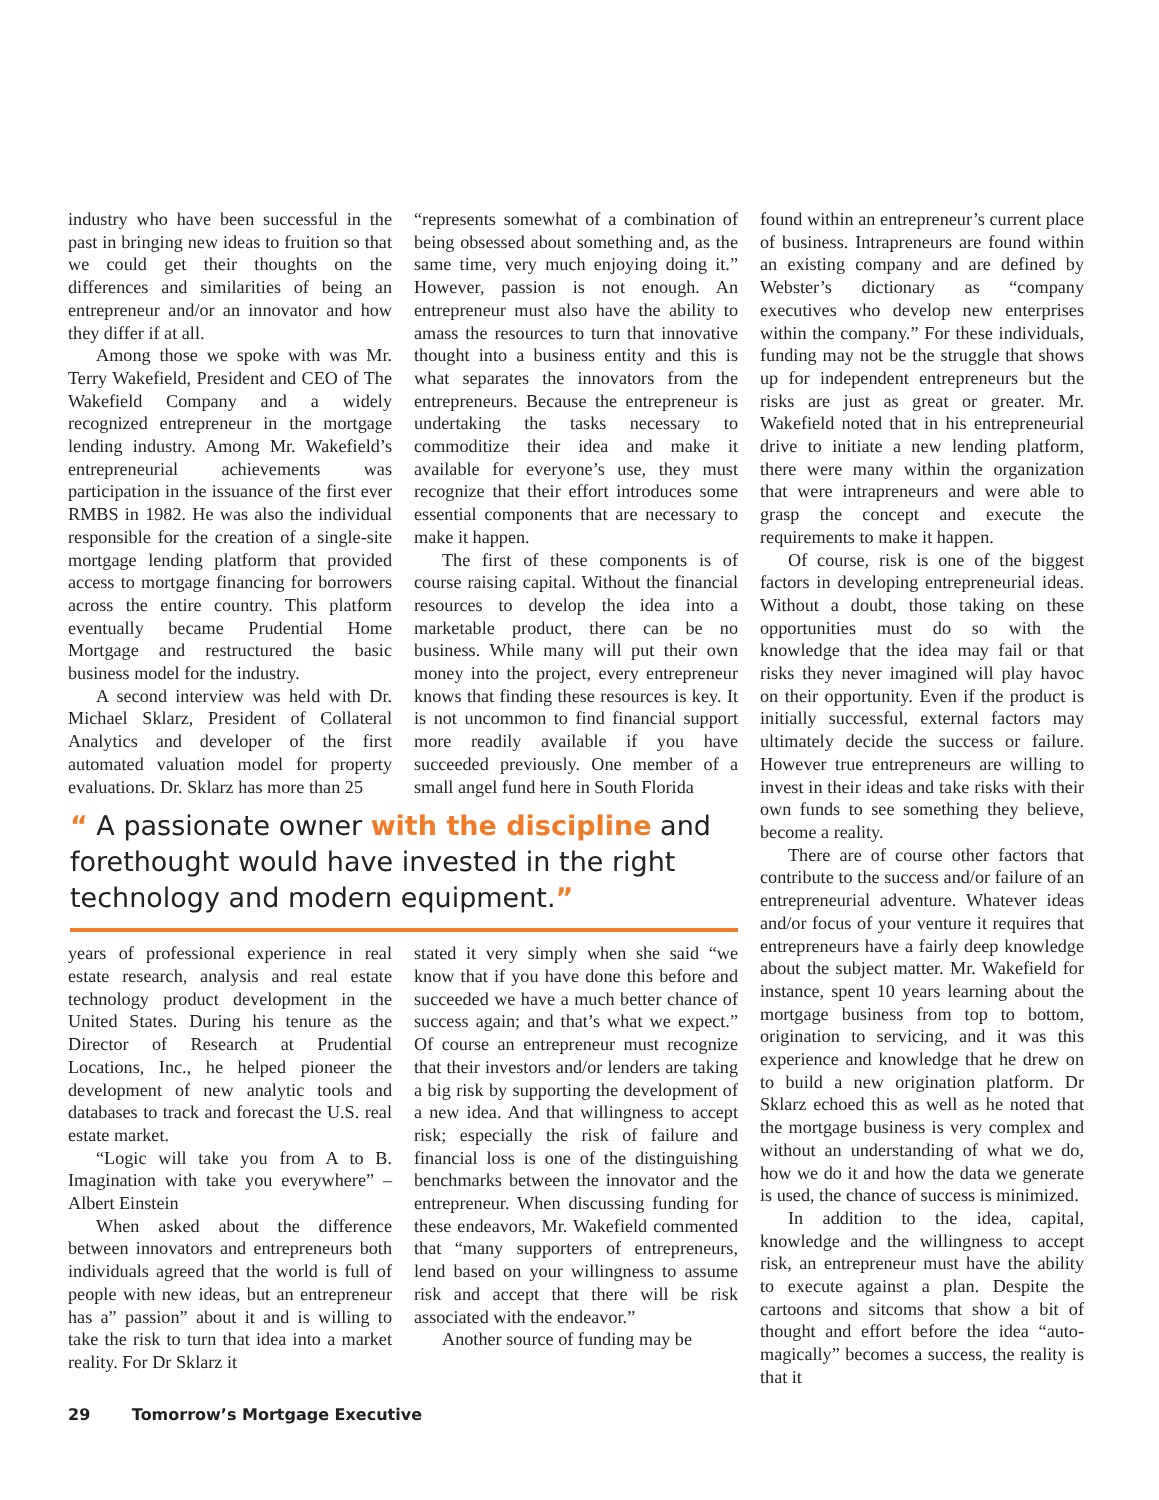industry who have been successful in the past in bringing new ideas to fruition so that we could get their thoughts on the differences and similarities of being an entrepreneur and/or an innovator and how they differ if at all.
Among those we spoke with was Mr. Terry Wakefield, President and CEO of The Wakefield Company and a widely recognized entrepreneur in the mortgage lending industry. Among Mr. Wakefield’s entrepreneurial achievements was participation in the issuance of the first ever RMBS in 1982. He was also the individual responsible for the creation of a single-site mortgage lending platform that provided access to mortgage financing for borrowers across the entire country. This platform eventually became Prudential Home Mortgage and restructured the basic business model for the industry.
A second interview was held with Dr. Michael Sklarz, President of Collateral Analytics and developer of the first automated valuation model for property evaluations. Dr. Sklarz has more than 25
“represents somewhat of a combination of being obsessed about something and, as the same time, very much enjoying doing it.” However, passion is not enough. An entrepreneur must also have the ability to amass the resources to turn that innovative thought into a business entity and this is what separates the innovators from the entrepreneurs. Because the entrepreneur is undertaking the tasks necessary to commoditize their idea and make it available for everyone’s use, they must recognize that their effort introduces some essential components that are necessary to make it happen.
The first of these components is of course raising capital. Without the financial resources to develop the idea into a marketable product, there can be no business. While many will put their own money into the project, every entrepreneur knows that finding these resources is key. It is not uncommon to find financial support more readily available if you have succeeded previously. One member of a small angel fund here in South Florida
“ A passionate owner with the discipline and forethought would have invested in the right technology and modern equipment.”
years of professional experience in real estate research, analysis and real estate technology product development in the United States. During his tenure as the Director of Research at Prudential Locations, Inc., he helped pioneer the development of new analytic tools and databases to track and forecast the U.S. real estate market.
“Logic will take you from A to B. Imagination with take you everywhere” – Albert Einstein
When asked about the difference between innovators and entrepreneurs both individuals agreed that the world is full of people with new ideas, but an entrepreneur has a” passion” about it and is willing to take the risk to turn that idea into a market reality. For Dr Sklarz it
stated it very simply when she said “we know that if you have done this before and succeeded we have a much better chance of success again; and that’s what we expect.” Of course an entrepreneur must recognize that their investors and/or lenders are taking a big risk by supporting the development of a new idea. And that willingness to accept risk; especially the risk of failure and financial loss is one of the distinguishing benchmarks between the innovator and the entrepreneur. When discussing funding for these endeavors, Mr. Wakefield commented that “many supporters of entrepreneurs, lend based on your willingness to assume risk and accept that there will be risk associated with the endeavor.”
Another source of funding may be
found within an entrepreneur’s current place of business. Intrapreneurs are found within an existing company and are defined by Webster’s dictionary as “company executives who develop new enterprises within the company.” For these individuals, funding may not be the struggle that shows up for independent entrepreneurs but the risks are just as great or greater. Mr. Wakefield noted that in his entrepreneurial drive to initiate a new lending platform, there were many within the organization that were intrapreneurs and were able to grasp the concept and execute the requirements to make it happen.
Of course, risk is one of the biggest factors in developing entrepreneurial ideas. Without a doubt, those taking on these opportunities must do so with the knowledge that the idea may fail or that risks they never imagined will play havoc on their opportunity. Even if the product is initially successful, external factors may ultimately decide the success or failure. However true entrepreneurs are willing to invest in their ideas and take risks with their own funds to see something they believe, become a reality.
There are of course other factors that contribute to the success and/or failure of an entrepreneurial adventure. Whatever ideas and/or focus of your venture it requires that entrepreneurs have a fairly deep knowledge about the subject matter. Mr. Wakefield for instance, spent 10 years learning about the mortgage business from top to bottom, origination to servicing, and it was this experience and knowledge that he drew on to build a new origination platform. Dr Sklarz echoed this as well as he noted that the mortgage business is very complex and without an understanding of what we do, how we do it and how the data we generate is used, the chance of success is minimized.
In addition to the idea, capital, knowledge and the willingness to accept risk, an entrepreneur must have the ability to execute against a plan. Despite the cartoons and sitcoms that show a bit of thought and effort before the idea “auto-magically” becomes a success, the reality is that it
29 Tomorrow’s Mortgage Executive